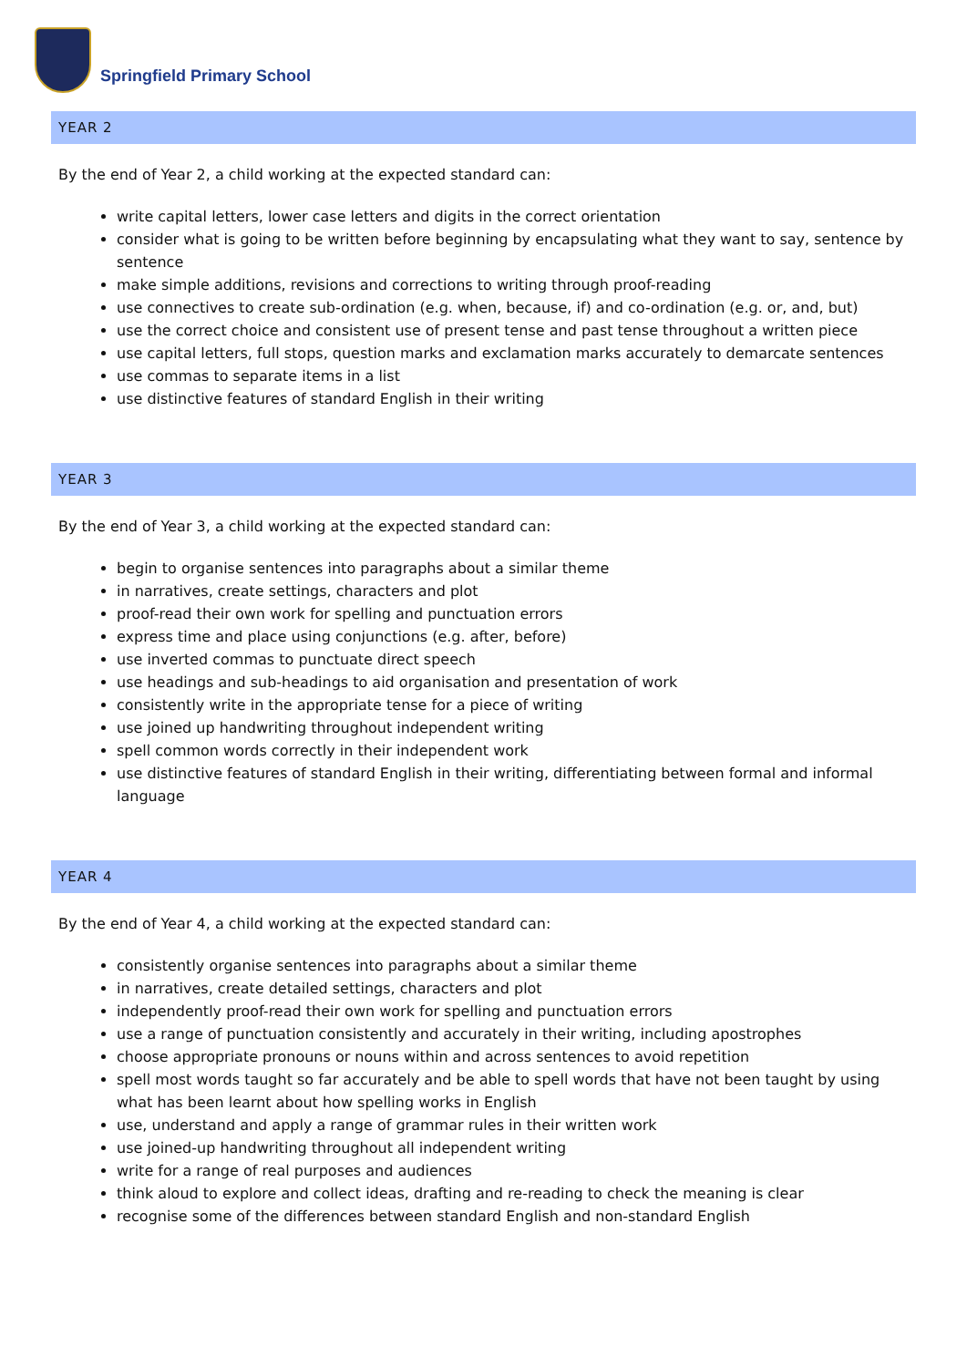Springfield Primary School
YEAR 2
By the end of Year 2, a child working at the expected standard can:
write capital letters, lower case letters and digits in the correct orientation
consider what is going to be written before beginning by encapsulating what they want to say, sentence by sentence
make simple additions, revisions and corrections to writing through proof-reading
use connectives to create sub-ordination (e.g. when, because, if) and co-ordination (e.g. or, and, but)
use the correct choice and consistent use of present tense and past tense throughout a written piece
use capital letters, full stops, question marks and exclamation marks accurately to demarcate sentences
use commas to separate items in a list
use distinctive features of standard English in their writing
YEAR 3
By the end of Year 3, a child working at the expected standard can:
begin to organise sentences into paragraphs about a similar theme
in narratives, create settings, characters and plot
proof-read their own work for spelling and punctuation errors
express time and place using conjunctions (e.g. after, before)
use inverted commas to punctuate direct speech
use headings and sub-headings to aid organisation and presentation of work
consistently write in the appropriate tense for a piece of writing
use joined up handwriting throughout independent writing
spell common words correctly in their independent work
use distinctive features of standard English in their writing, differentiating between formal and informal language
YEAR 4
By the end of Year 4, a child working at the expected standard can:
consistently organise sentences into paragraphs about a similar theme
in narratives, create detailed settings, characters and plot
independently proof-read their own work for spelling and punctuation errors
use a range of punctuation consistently and accurately in their writing, including apostrophes
choose appropriate pronouns or nouns within and across sentences to avoid repetition
spell most words taught so far accurately and be able to spell words that have not been taught by using what has been learnt about how spelling works in English
use, understand and apply a range of grammar rules in their written work
use joined-up handwriting throughout all independent writing
write for a range of real purposes and audiences
think aloud to explore and collect ideas, drafting and re-reading to check the meaning is clear
recognise some of the differences between standard English and non-standard English